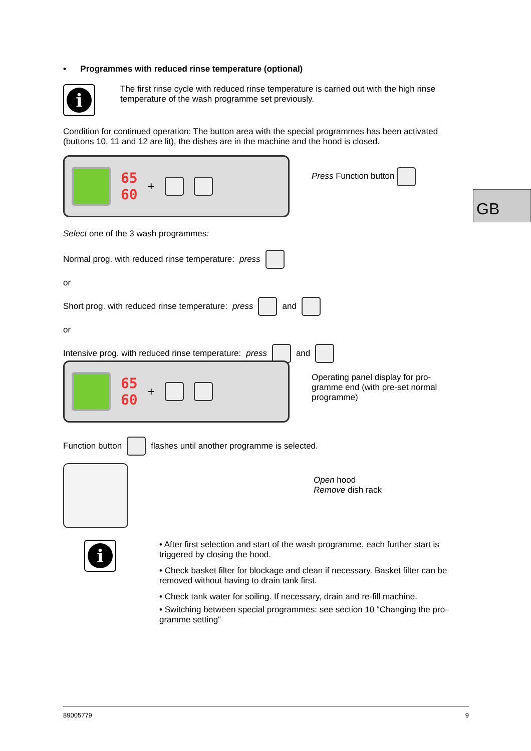• Programmes with reduced rinse temperature (optional)
i
The first rinse cycle with reduced rinse temperature is carried out with the high rinse temperature of the wash programme set previously.
Condition for continued operation: The button area with the special programmes has been activated (buttons 10, 11 and 12 are lit), the dishes are in the machine and the hood is closed.
65
60
+
Press Function button
GB
Select one of the 3 wash programmes:
Normal prog. with reduced rinse temperature: press
or
Short prog. with reduced rinse temperature: press and
or
Intensive prog. with reduced rinse temperature: press and
65
60
+
Operating panel display for pro-gramme end (with pre-set normal programme)
Function button flashes until another programme is selected.
Open hood
Remove dish rack
i
• After first selection and start of the wash programme, each further start is triggered by closing the hood.
• Check basket filter for blockage and clean if necessary. Basket filter can be removed without having to drain tank first.
• Check tank water for soiling. If necessary, drain and re-fill machine.
• Switching between special programmes: see section 10 “Changing the pro-gramme setting“
89005779 9